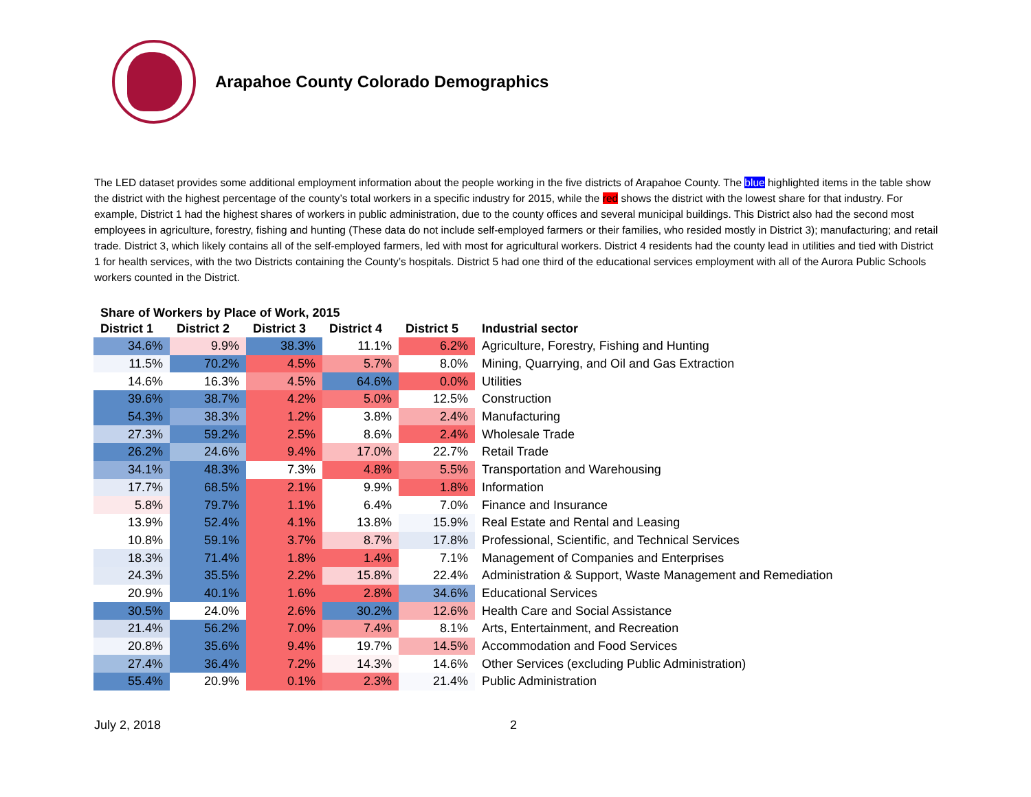Arapahoe County Colorado Demographics
The LED dataset provides some additional employment information about the people working in the five districts of Arapahoe County. The blue highlighted items in the table show the district with the highest percentage of the county’s total workers in a specific industry for 2015, while the red shows the district with the lowest share for that industry. For example, District 1 had the highest shares of workers in public administration, due to the county offices and several municipal buildings. This District also had the second most employees in agriculture, forestry, fishing and hunting (These data do not include self-employed farmers or their families, who resided mostly in District 3); manufacturing; and retail trade. District 3, which likely contains all of the self-employed farmers, led with most for agricultural workers. District 4 residents had the county lead in utilities and tied with District 1 for health services, with the two Districts containing the County’s hospitals. District 5 had one third of the educational services employment with all of the Aurora Public Schools workers counted in the District.
Share of Workers by Place of Work, 2015
| District 1 | District 2 | District 3 | District 4 | District 5 | Industrial sector |
| --- | --- | --- | --- | --- | --- |
| 34.6% | 9.9% | 38.3% | 11.1% | 6.2% | Agriculture, Forestry, Fishing and Hunting |
| 11.5% | 70.2% | 4.5% | 5.7% | 8.0% | Mining, Quarrying, and Oil and Gas Extraction |
| 14.6% | 16.3% | 4.5% | 64.6% | 0.0% | Utilities |
| 39.6% | 38.7% | 4.2% | 5.0% | 12.5% | Construction |
| 54.3% | 38.3% | 1.2% | 3.8% | 2.4% | Manufacturing |
| 27.3% | 59.2% | 2.5% | 8.6% | 2.4% | Wholesale Trade |
| 26.2% | 24.6% | 9.4% | 17.0% | 22.7% | Retail Trade |
| 34.1% | 48.3% | 7.3% | 4.8% | 5.5% | Transportation and Warehousing |
| 17.7% | 68.5% | 2.1% | 9.9% | 1.8% | Information |
| 5.8% | 79.7% | 1.1% | 6.4% | 7.0% | Finance and Insurance |
| 13.9% | 52.4% | 4.1% | 13.8% | 15.9% | Real Estate and Rental and Leasing |
| 10.8% | 59.1% | 3.7% | 8.7% | 17.8% | Professional, Scientific, and Technical Services |
| 18.3% | 71.4% | 1.8% | 1.4% | 7.1% | Management of Companies and Enterprises |
| 24.3% | 35.5% | 2.2% | 15.8% | 22.4% | Administration & Support, Waste Management and Remediation |
| 20.9% | 40.1% | 1.6% | 2.8% | 34.6% | Educational Services |
| 30.5% | 24.0% | 2.6% | 30.2% | 12.6% | Health Care and Social Assistance |
| 21.4% | 56.2% | 7.0% | 7.4% | 8.1% | Arts, Entertainment, and Recreation |
| 20.8% | 35.6% | 9.4% | 19.7% | 14.5% | Accommodation and Food Services |
| 27.4% | 36.4% | 7.2% | 14.3% | 14.6% | Other Services (excluding Public Administration) |
| 55.4% | 20.9% | 0.1% | 2.3% | 21.4% | Public Administration |
July 2, 2018 2